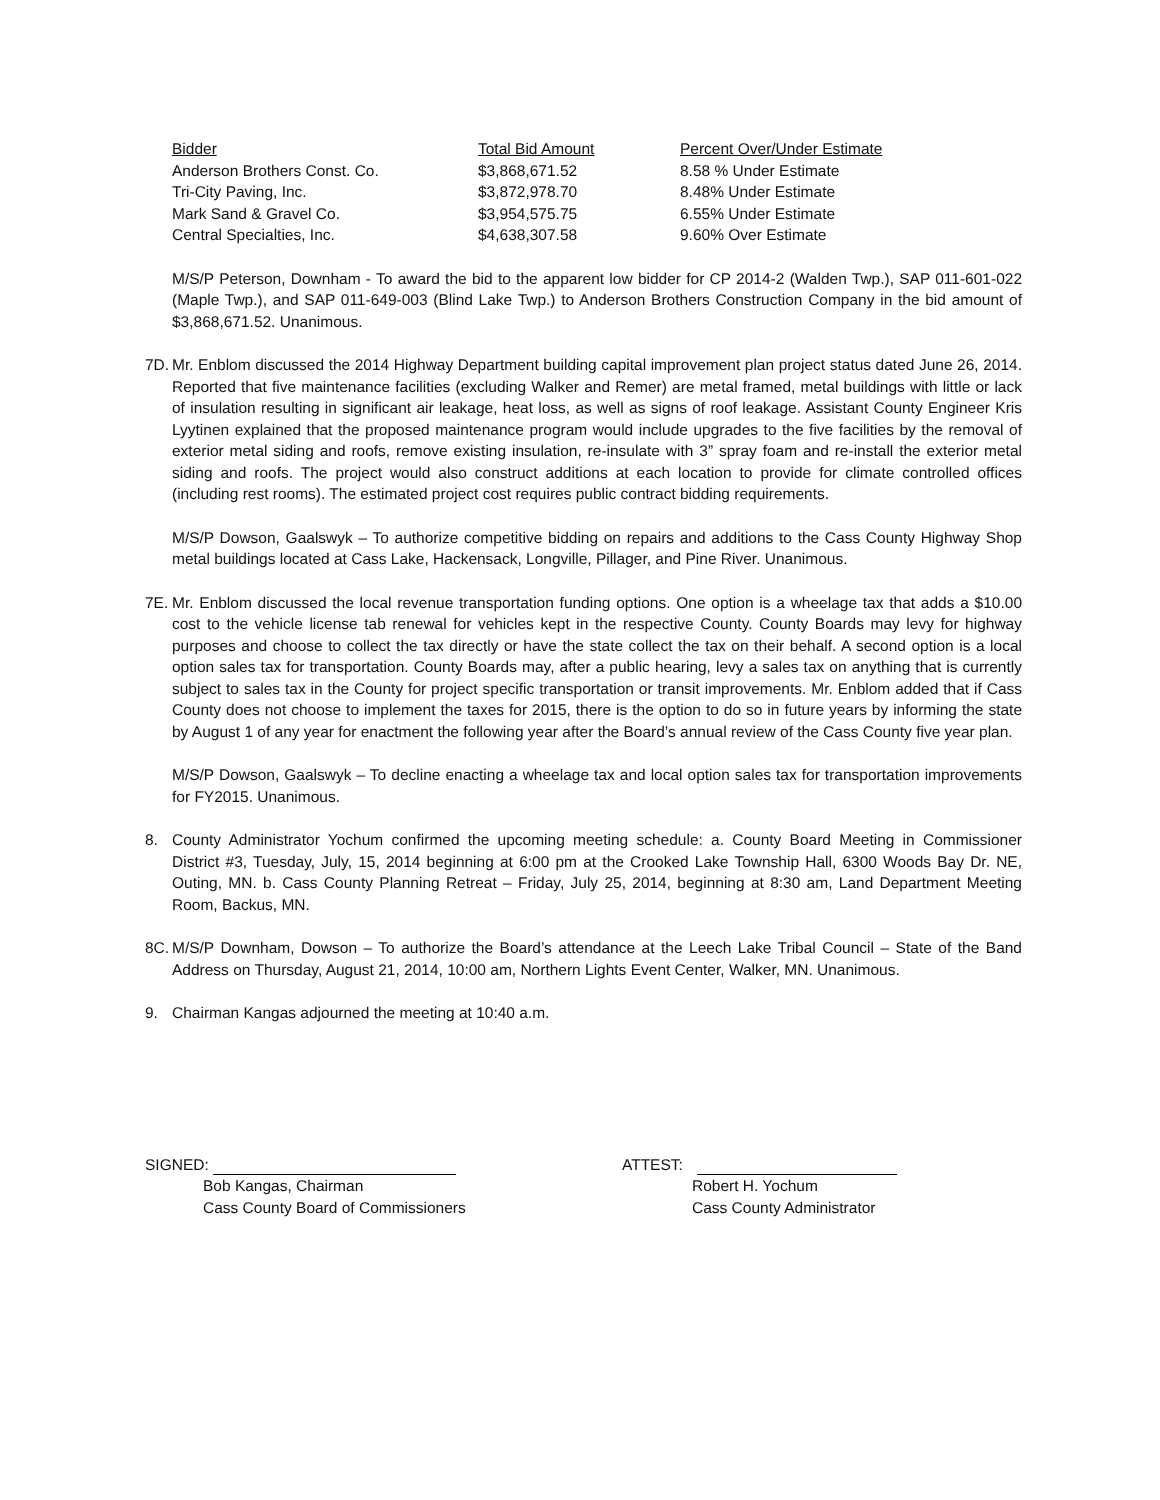| Bidder | Total Bid Amount | Percent Over/Under Estimate |
| --- | --- | --- |
| Anderson Brothers Const. Co. | $3,868,671.52 | 8.58 % Under Estimate |
| Tri-City Paving, Inc. | $3,872,978.70 | 8.48% Under Estimate |
| Mark Sand & Gravel Co. | $3,954,575.75 | 6.55% Under Estimate |
| Central Specialties, Inc. | $4,638,307.58 | 9.60% Over Estimate |
M/S/P Peterson, Downham - To award the bid to the apparent low bidder for CP 2014-2 (Walden Twp.), SAP 011-601-022 (Maple Twp.), and SAP 011-649-003 (Blind Lake Twp.) to Anderson Brothers Construction Company in the bid amount of $3,868,671.52. Unanimous.
7D.
Mr. Enblom discussed the 2014 Highway Department building capital improvement plan project status dated June 26, 2014. Reported that five maintenance facilities (excluding Walker and Remer) are metal framed, metal buildings with little or lack of insulation resulting in significant air leakage, heat loss, as well as signs of roof leakage. Assistant County Engineer Kris Lyytinen explained that the proposed maintenance program would include upgrades to the five facilities by the removal of exterior metal siding and roofs, remove existing insulation, re-insulate with 3” spray foam and re-install the exterior metal siding and roofs. The project would also construct additions at each location to provide for climate controlled offices (including rest rooms). The estimated project cost requires public contract bidding requirements.
M/S/P Dowson, Gaalswyk – To authorize competitive bidding on repairs and additions to the Cass County Highway Shop metal buildings located at Cass Lake, Hackensack, Longville, Pillager, and Pine River. Unanimous.
7E.
Mr. Enblom discussed the local revenue transportation funding options. One option is a wheelage tax that adds a $10.00 cost to the vehicle license tab renewal for vehicles kept in the respective County. County Boards may levy for highway purposes and choose to collect the tax directly or have the state collect the tax on their behalf. A second option is a local option sales tax for transportation. County Boards may, after a public hearing, levy a sales tax on anything that is currently subject to sales tax in the County for project specific transportation or transit improvements. Mr. Enblom added that if Cass County does not choose to implement the taxes for 2015, there is the option to do so in future years by informing the state by August 1 of any year for enactment the following year after the Board’s annual review of the Cass County five year plan.
M/S/P Dowson, Gaalswyk – To decline enacting a wheelage tax and local option sales tax for transportation improvements for FY2015. Unanimous.
8. County Administrator Yochum confirmed the upcoming meeting schedule: a. County Board Meeting in Commissioner District #3, Tuesday, July, 15, 2014 beginning at 6:00 pm at the Crooked Lake Township Hall, 6300 Woods Bay Dr. NE, Outing, MN. b. Cass County Planning Retreat – Friday, July 25, 2014, beginning at 8:30 am, Land Department Meeting Room, Backus, MN.
8C.
M/S/P Downham, Dowson – To authorize the Board’s attendance at the Leech Lake Tribal Council – State of the Band Address on Thursday, August 21, 2014, 10:00 am, Northern Lights Event Center, Walker, MN. Unanimous.
9. Chairman Kangas adjourned the meeting at 10:40 a.m.
SIGNED:
Bob Kangas, Chairman
Cass County Board of Commissioners
ATTEST:
Robert H. Yochum
Cass County Administrator